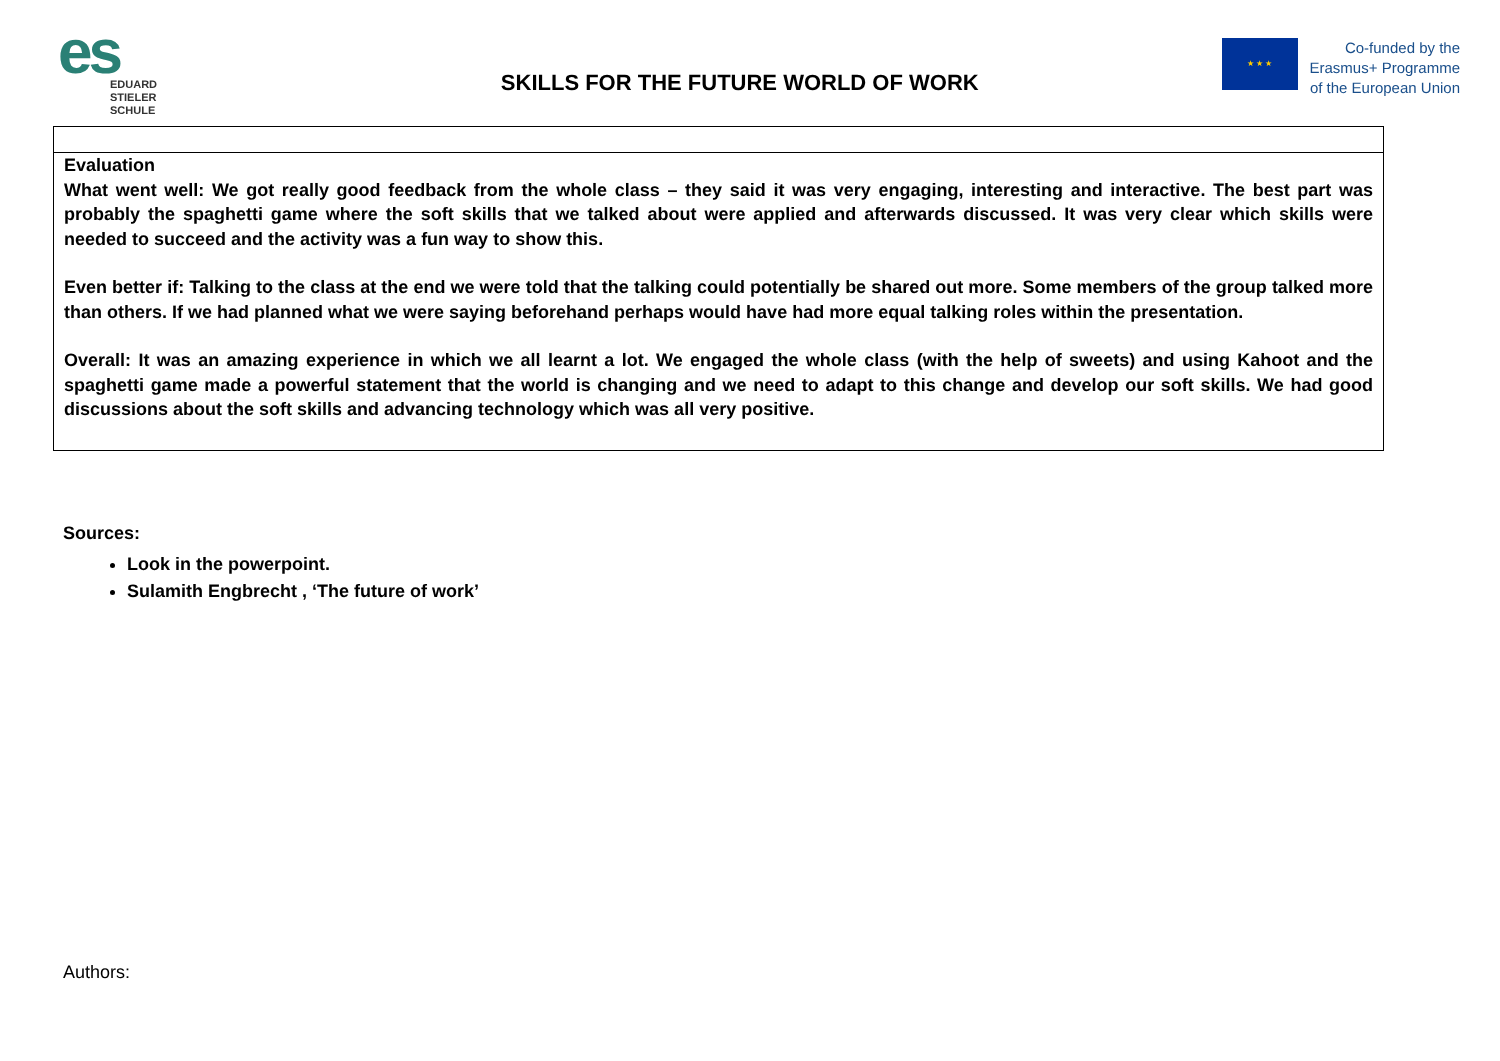es
EDUARD
STIELER
SCHULE
SKILLS FOR THE FUTURE WORLD OF WORK
★ ★ ★
Co-funded by the
Erasmus+ Programme
of the European Union
| Evaluation What went well: We got really good feedback from the whole class – they said it was very engaging, interesting and interactive. The best part was probably the spaghetti game where the soft skills that we talked about were applied and afterwards discussed. It was very clear which skills were needed to succeed and the activity was a fun way to show this. Even better if: Talking to the class at the end we were told that the talking could potentially be shared out more. Some members of the group talked more than others. If we had planned what we were saying beforehand perhaps would have had more equal talking roles within the presentation. Overall: It was an amazing experience in which we all learnt a lot. We engaged the whole class (with the help of sweets) and using Kahoot and the spaghetti game made a powerful statement that the world is changing and we need to adapt to this change and develop our soft skills. We had good discussions about the soft skills and advancing technology which was all very positive. |
Sources:
Look in the powerpoint.
Sulamith Engbrecht , ‘The future of work’
Authors: